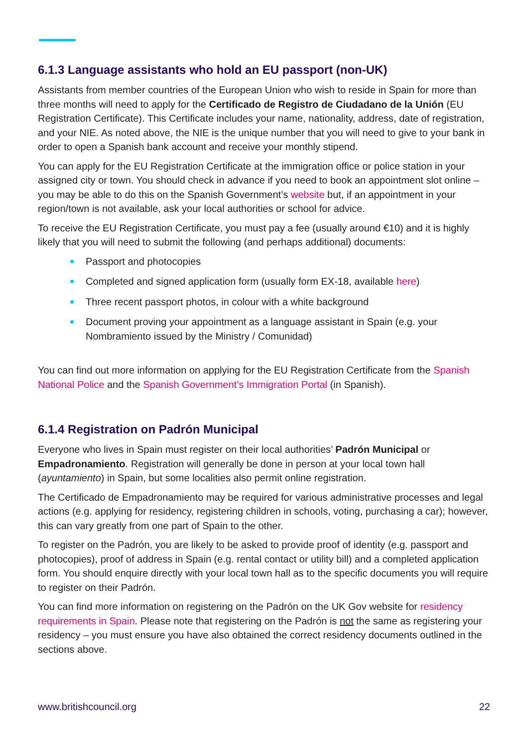6.1.3 Language assistants who hold an EU passport (non-UK)
Assistants from member countries of the European Union who wish to reside in Spain for more than three months will need to apply for the Certificado de Registro de Ciudadano de la Unión (EU Registration Certificate). This Certificate includes your name, nationality, address, date of registration, and your NIE. As noted above, the NIE is the unique number that you will need to give to your bank in order to open a Spanish bank account and receive your monthly stipend.
You can apply for the EU Registration Certificate at the immigration office or police station in your assigned city or town. You should check in advance if you need to book an appointment slot online – you may be able to do this on the Spanish Government’s website but, if an appointment in your region/town is not available, ask your local authorities or school for advice.
To receive the EU Registration Certificate, you must pay a fee (usually around €10) and it is highly likely that you will need to submit the following (and perhaps additional) documents:
Passport and photocopies
Completed and signed application form (usually form EX-18, available here)
Three recent passport photos, in colour with a white background
Document proving your appointment as a language assistant in Spain (e.g. your Nombramiento issued by the Ministry / Comunidad)
You can find out more information on applying for the EU Registration Certificate from the Spanish National Police and the Spanish Government’s Immigration Portal (in Spanish).
6.1.4 Registration on Padrón Municipal
Everyone who lives in Spain must register on their local authorities’ Padrón Municipal or Empadronamiento. Registration will generally be done in person at your local town hall (ayuntamiento) in Spain, but some localities also permit online registration.
The Certificado de Empadronamiento may be required for various administrative processes and legal actions (e.g. applying for residency, registering children in schools, voting, purchasing a car); however, this can vary greatly from one part of Spain to the other.
To register on the Padrón, you are likely to be asked to provide proof of identity (e.g. passport and photocopies), proof of address in Spain (e.g. rental contact or utility bill) and a completed application form. You should enquire directly with your local town hall as to the specific documents you will require to register on their Padrón.
You can find more information on registering on the Padrón on the UK Gov website for residency requirements in Spain. Please note that registering on the Padrón is not the same as registering your residency – you must ensure you have also obtained the correct residency documents outlined in the sections above.
www.britishcouncil.org 22